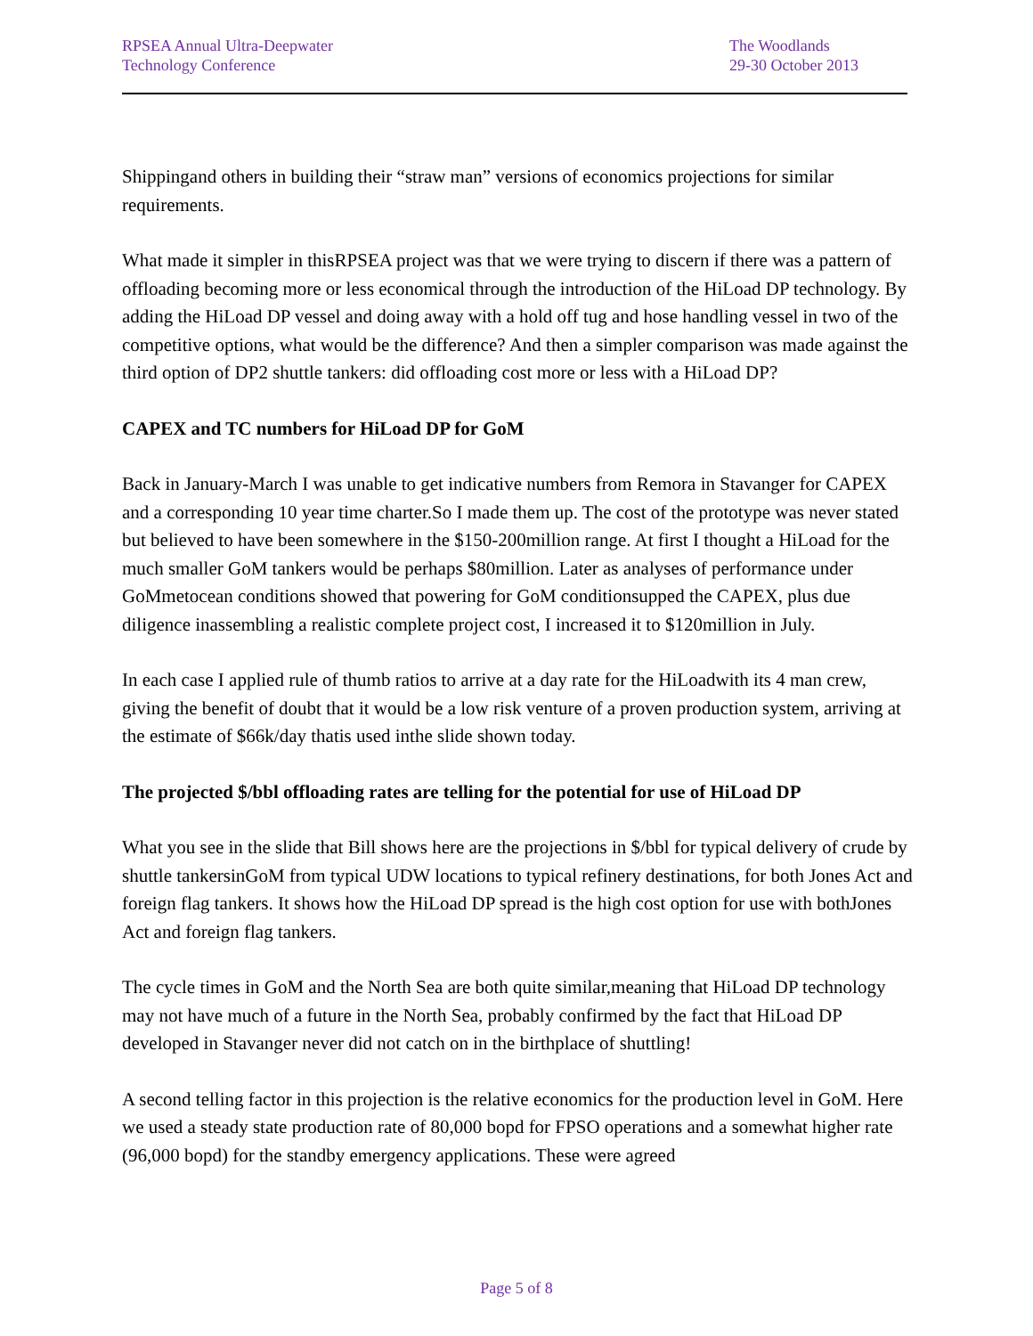RPSEA Annual Ultra-Deepwater
Technology Conference
The Woodlands
29-30 October 2013
Shippingand others in building their “straw man” versions of economics projections for similar requirements.
What made it simpler in thisRPSEA project was that we were trying to discern if there was a pattern of offloading becoming more or less economical through the introduction of the HiLoad DP technology. By adding the HiLoad DP vessel and doing away with a hold off tug and hose handling vessel in two of the competitive options, what would be the difference? And then a simpler comparison was made against the third option of DP2 shuttle tankers: did offloading cost more or less with a HiLoad DP?
CAPEX and TC numbers for HiLoad DP for GoM
Back in January-March I was unable to get indicative numbers from Remora in Stavanger for CAPEX and a corresponding 10 year time charter.So I made them up. The cost of the prototype was never stated but believed to have been somewhere in the $150-200million range. At first I thought a HiLoad for the much smaller GoM tankers would be perhaps $80million. Later as analyses of performance under GoMmetocean conditions showed that powering for GoM conditionsupped the CAPEX, plus due diligence inassembling a realistic complete project cost, I increased it to $120million in July.
In each case I applied rule of thumb ratios to arrive at a day rate for the HiLoadwith its 4 man crew, giving the benefit of doubt that it would be a low risk venture of a proven production system, arriving at the estimate of $66k/day thatis used inthe slide shown today.
The projected $/bbl offloading rates are telling for the potential for use of HiLoad DP
What you see in the slide that Bill shows here are the projections in $/bbl for typical delivery of crude by shuttle tankersinGoM from typical UDW locations to typical refinery destinations, for both Jones Act and foreign flag tankers. It shows how the HiLoad DP spread is the high cost option for use with bothJones Act and foreign flag tankers.
The cycle times in GoM and the North Sea are both quite similar,meaning that HiLoad DP technology may not have much of a future in the North Sea, probably confirmed by the fact that HiLoad DP developed in Stavanger never did not catch on in the birthplace of shuttling!
A second telling factor in this projection is the relative economics for the production level in GoM. Here we used a steady state production rate of 80,000 bopd for FPSO operations and a somewhat higher rate (96,000 bopd) for the standby emergency applications. These were agreed
Page 5 of 8